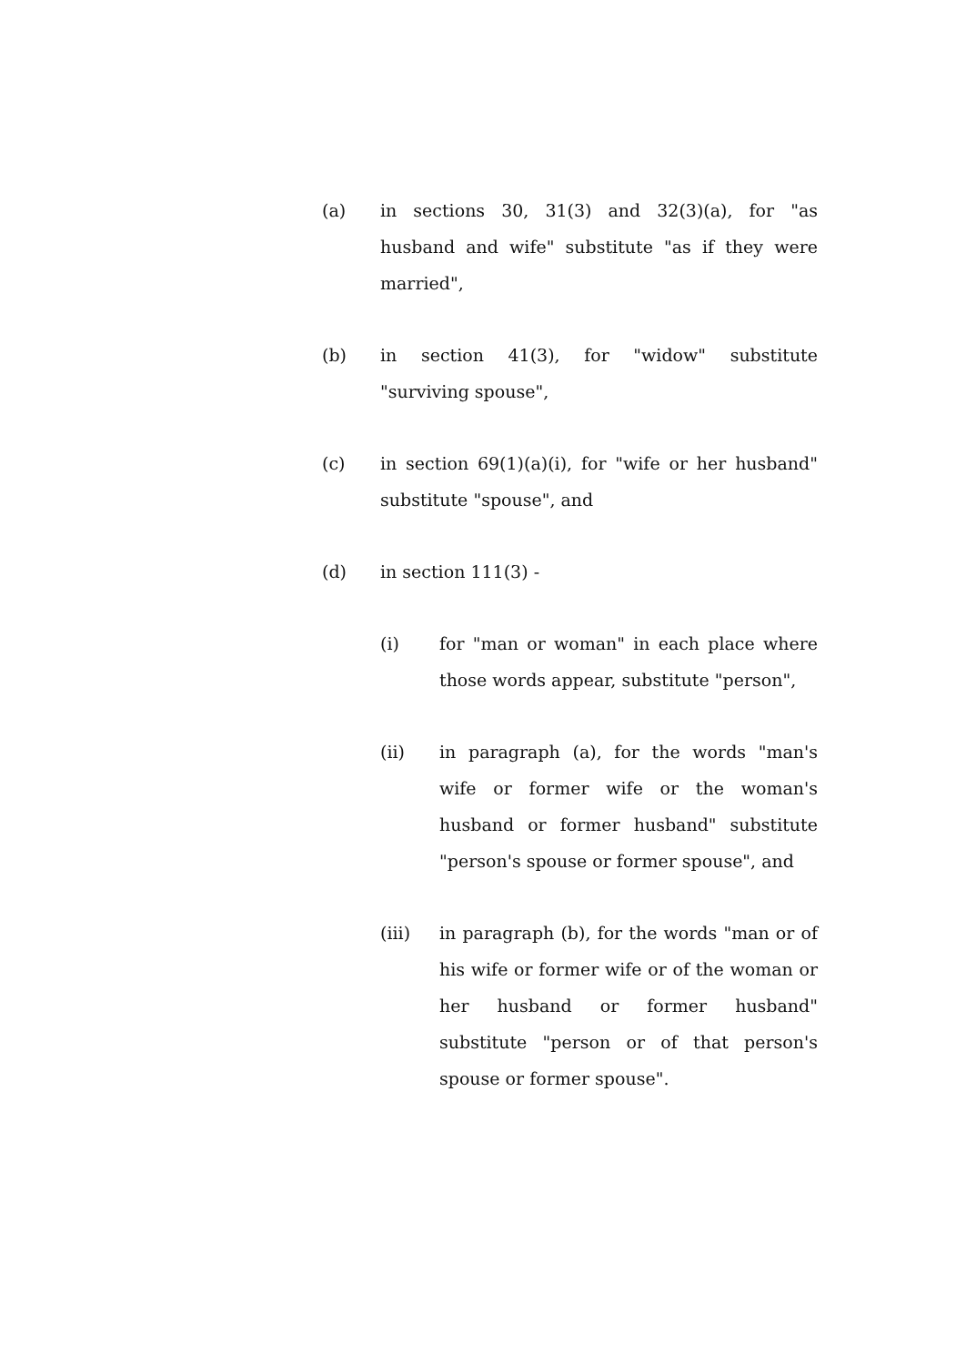(a) in sections 30, 31(3) and 32(3)(a), for "as husband and wife" substitute "as if they were married",
(b) in section 41(3), for "widow" substitute "surviving spouse",
(c) in section 69(1)(a)(i), for "wife or her husband" substitute "spouse", and
(d) in section 111(3) -
(i) for "man or woman" in each place where those words appear, substitute "person",
(ii) in paragraph (a), for the words "man's wife or former wife or the woman's husband or former husband" substitute "person's spouse or former spouse", and
(iii) in paragraph (b), for the words "man or of his wife or former wife or of the woman or her husband or former husband" substitute "person or of that person's spouse or former spouse".